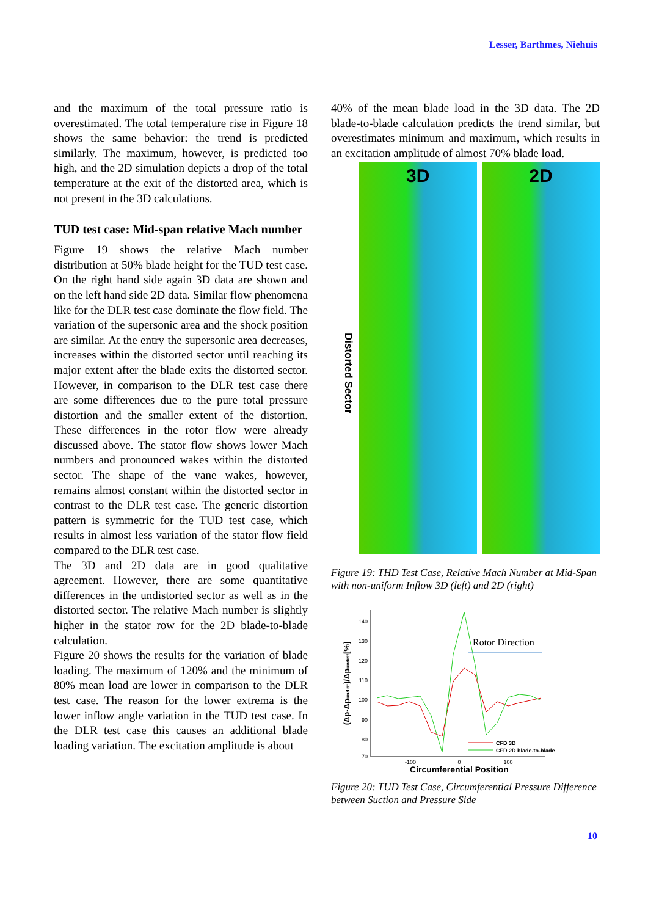Lesser, Barthmes, Niehuis
and the maximum of the total pressure ratio is overestimated. The total temperature rise in Figure 18 shows the same behavior: the trend is predicted similarly. The maximum, however, is predicted too high, and the 2D simulation depicts a drop of the total temperature at the exit of the distorted area, which is not present in the 3D calculations.
TUD test case: Mid-span relative Mach number
Figure 19 shows the relative Mach number distribution at 50% blade height for the TUD test case. On the right hand side again 3D data are shown and on the left hand side 2D data. Similar flow phenomena like for the DLR test case dominate the flow field. The variation of the supersonic area and the shock position are similar. At the entry the supersonic area decreases, increases within the distorted sector until reaching its major extent after the blade exits the distorted sector. However, in comparison to the DLR test case there are some differences due to the pure total pressure distortion and the smaller extent of the distortion. These differences in the rotor flow were already discussed above. The stator flow shows lower Mach numbers and pronounced wakes within the distorted sector. The shape of the vane wakes, however, remains almost constant within the distorted sector in contrast to the DLR test case. The generic distortion pattern is symmetric for the TUD test case, which results in almost less variation of the stator flow field compared to the DLR test case.
The 3D and 2D data are in good qualitative agreement. However, there are some quantitative differences in the undistorted sector as well as in the distorted sector. The relative Mach number is slightly higher in the stator row for the 2D blade-to-blade calculation.
Figure 20 shows the results for the variation of blade loading. The maximum of 120% and the minimum of 80% mean load are lower in comparison to the DLR test case. The reason for the lower extrema is the lower inflow angle variation in the TUD test case. In the DLR test case this causes an additional blade loading variation. The excitation amplitude is about
40% of the mean blade load in the 3D data. The 2D blade-to-blade calculation predicts the trend similar, but overestimates minimum and maximum, which results in an excitation amplitude of almost 70% blade load.
Distorted Sector
3D 2D
Figure 19: THD Test Case, Relative Mach Number at Mid-Span with non-uniform Inflow 3D (left) and 2D (right)
140
130
120
110
100
90
80
70
-100
0
100
Circumferential Position
(Δp-Δpundist)/Δpundist[%]
Rotor Direction
CFD 3D
CFD 2D blade-to-blade
Figure 20: TUD Test Case, Circumferential Pressure Difference between Suction and Pressure Side
10